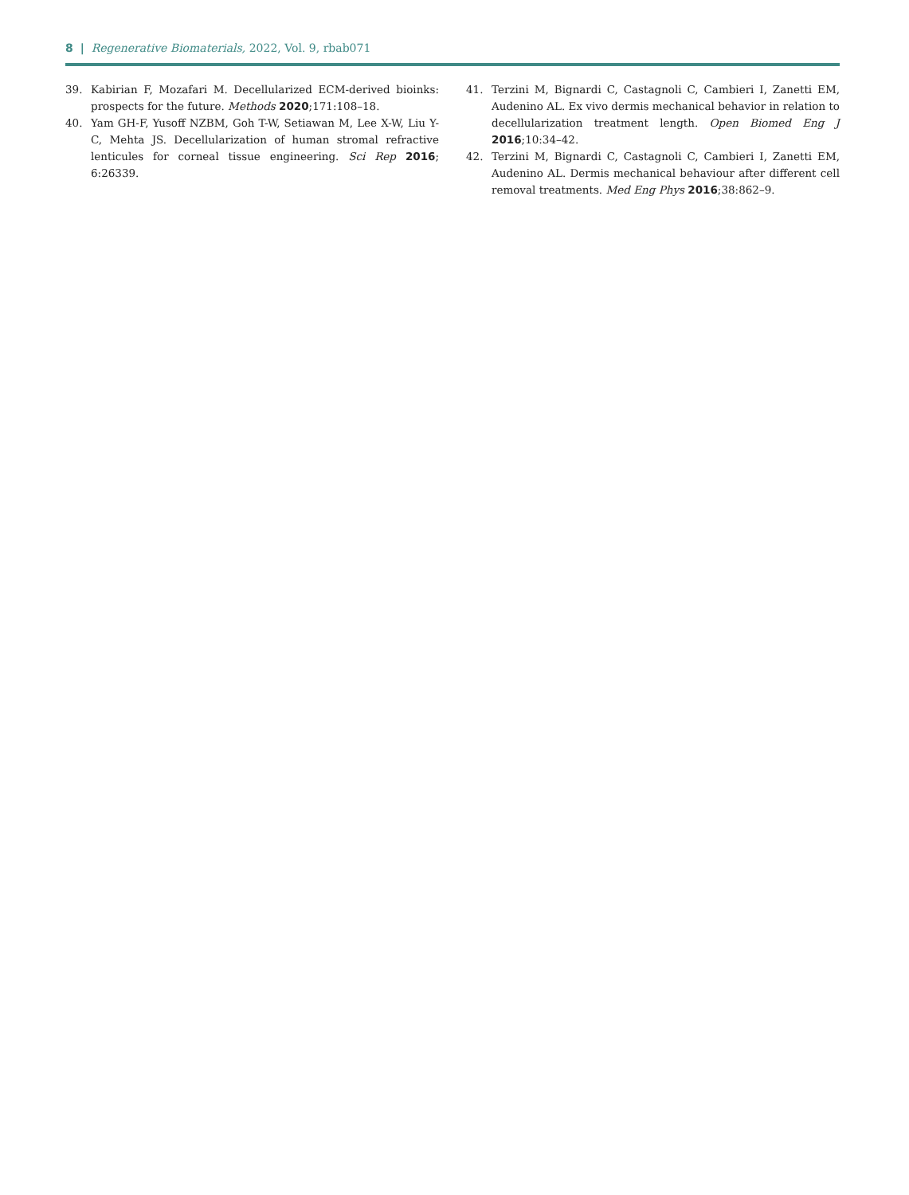8 | Regenerative Biomaterials, 2022, Vol. 9, rbab071
39. Kabirian F, Mozafari M. Decellularized ECM-derived bioinks: prospects for the future. Methods 2020;171:108–18.
40. Yam GH-F, Yusoff NZBM, Goh T-W, Setiawan M, Lee X-W, Liu Y-C, Mehta JS. Decellularization of human stromal refractive lenticules for corneal tissue engineering. Sci Rep 2016; 6:26339.
41. Terzini M, Bignardi C, Castagnoli C, Cambieri I, Zanetti EM, Audenino AL. Ex vivo dermis mechanical behavior in relation to decellularization treatment length. Open Biomed Eng J 2016;10:34–42.
42. Terzini M, Bignardi C, Castagnoli C, Cambieri I, Zanetti EM, Audenino AL. Dermis mechanical behaviour after different cell removal treatments. Med Eng Phys 2016;38:862–9.